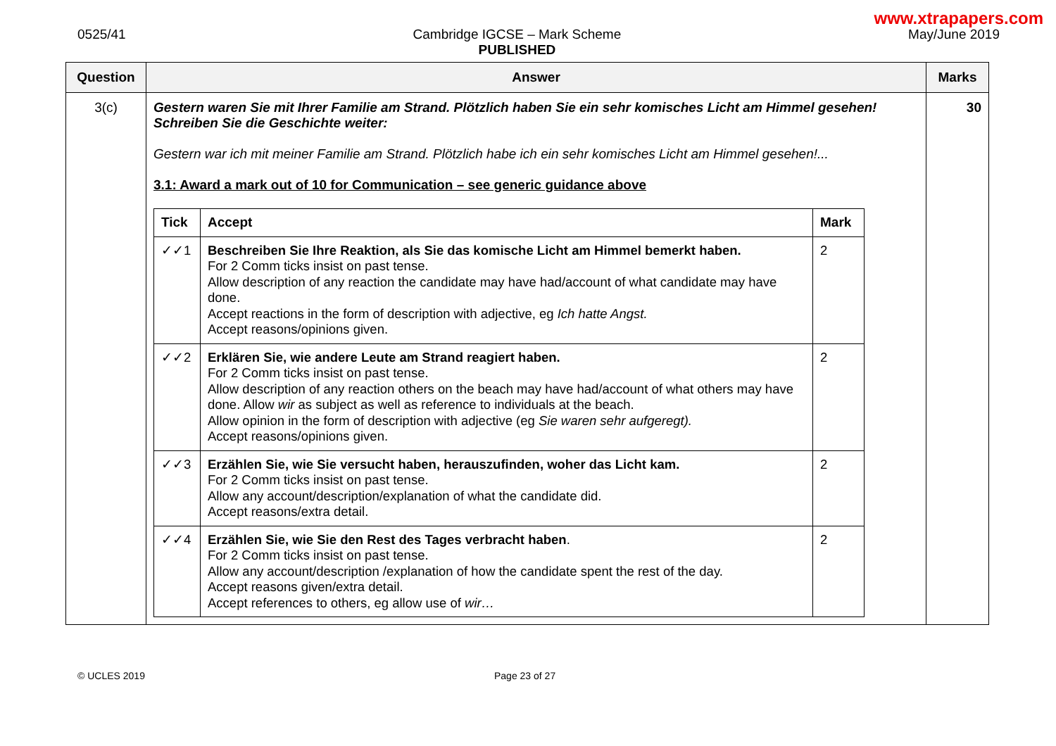www.xtrapapers.com
0525/41 Cambridge IGCSE – Mark Scheme
PUBLISHED
May/June 2019
| Question | Answer | Marks |
| --- | --- | --- |
| 3(c) | Gestern waren Sie mit Ihrer Familie am Strand. Plötzlich haben Sie ein sehr komisches Licht am Himmel gesehen! Schreiben Sie die Geschichte weiter: Gestern war ich mit meiner Familie am Strand. Plötzlich habe ich ein sehr komisches Licht am Himmel gesehen!... 3.1: Award a mark out of 10 for Communication – see generic guidance above / Tick / Accept / Mark / / --- / --- / --- / / ✓✓1 / Beschreiben Sie Ihre Reaktion, als Sie das komische Licht am Himmel bemerkt haben. For 2 Comm ticks insist on past tense. Allow description of any reaction the candidate may have had/account of what candidate may have done. Accept reactions in the form of description with adjective, eg Ich hatte Angst. Accept reasons/opinions given. / 2 / / ✓✓2 / Erklären Sie, wie andere Leute am Strand reagiert haben. For 2 Comm ticks insist on past tense. Allow description of any reaction others on the beach may have had/account of what others may have done. Allow wir as subject as well as reference to individuals at the beach. Allow opinion in the form of description with adjective (eg Sie waren sehr aufgeregt). Accept reasons/opinions given. / 2 / / ✓✓3 / Erzählen Sie, wie Sie versucht haben, herauszufinden, woher das Licht kam. For 2 Comm ticks insist on past tense. Allow any account/description/explanation of what the candidate did. Accept reasons/extra detail. / 2 / / ✓✓4 / Erzählen Sie, wie Sie den Rest des Tages verbracht haben . For 2 Comm ticks insist on past tense. Allow any account/description /explanation of how the candidate spent the rest of the day. Accept reasons given/extra detail. Accept references to others, eg allow use of wir… / 2 / | 30 |
© UCLES 2019 Page 23 of 27